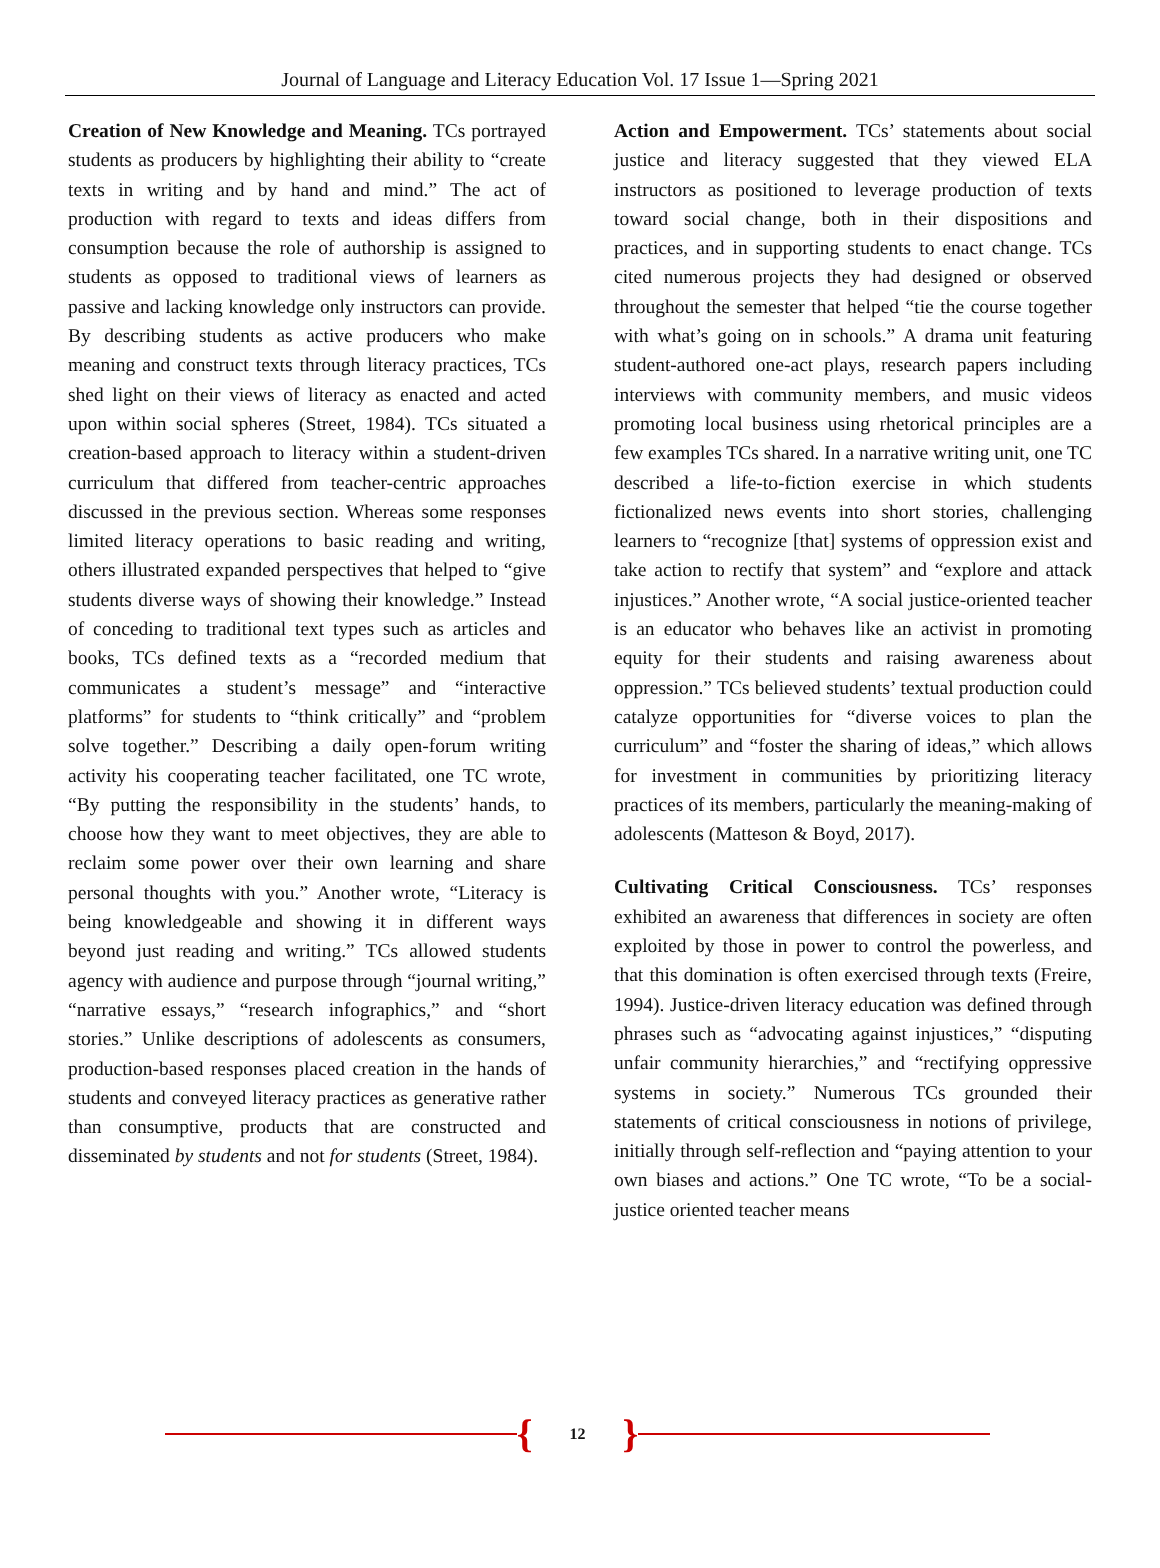Journal of Language and Literacy Education Vol. 17 Issue 1—Spring 2021
Creation of New Knowledge and Meaning. TCs portrayed students as producers by highlighting their ability to “create texts in writing and by hand and mind.” The act of production with regard to texts and ideas differs from consumption because the role of authorship is assigned to students as opposed to traditional views of learners as passive and lacking knowledge only instructors can provide. By describing students as active producers who make meaning and construct texts through literacy practices, TCs shed light on their views of literacy as enacted and acted upon within social spheres (Street, 1984). TCs situated a creation-based approach to literacy within a student-driven curriculum that differed from teacher-centric approaches discussed in the previous section. Whereas some responses limited literacy operations to basic reading and writing, others illustrated expanded perspectives that helped to “give students diverse ways of showing their knowledge.” Instead of conceding to traditional text types such as articles and books, TCs defined texts as a “recorded medium that communicates a student’s message” and “interactive platforms” for students to “think critically” and “problem solve together.” Describing a daily open-forum writing activity his cooperating teacher facilitated, one TC wrote, “By putting the responsibility in the students’ hands, to choose how they want to meet objectives, they are able to reclaim some power over their own learning and share personal thoughts with you.” Another wrote, “Literacy is being knowledgeable and showing it in different ways beyond just reading and writing.” TCs allowed students agency with audience and purpose through “journal writing,” “narrative essays,” “research infographics,” and “short stories.” Unlike descriptions of adolescents as consumers, production-based responses placed creation in the hands of students and conveyed literacy practices as generative rather than consumptive, products that are constructed and disseminated by students and not for students (Street, 1984).
Action and Empowerment. TCs’ statements about social justice and literacy suggested that they viewed ELA instructors as positioned to leverage production of texts toward social change, both in their dispositions and practices, and in supporting students to enact change. TCs cited numerous projects they had designed or observed throughout the semester that helped “tie the course together with what’s going on in schools.” A drama unit featuring student-authored one-act plays, research papers including interviews with community members, and music videos promoting local business using rhetorical principles are a few examples TCs shared. In a narrative writing unit, one TC described a life-to-fiction exercise in which students fictionalized news events into short stories, challenging learners to “recognize [that] systems of oppression exist and take action to rectify that system” and “explore and attack injustices.” Another wrote, “A social justice-oriented teacher is an educator who behaves like an activist in promoting equity for their students and raising awareness about oppression.” TCs believed students’ textual production could catalyze opportunities for “diverse voices to plan the curriculum” and “foster the sharing of ideas,” which allows for investment in communities by prioritizing literacy practices of its members, particularly the meaning-making of adolescents (Matteson & Boyd, 2017).
Cultivating Critical Consciousness. TCs’ responses exhibited an awareness that differences in society are often exploited by those in power to control the powerless, and that this domination is often exercised through texts (Freire, 1994). Justice-driven literacy education was defined through phrases such as “advocating against injustices,” “disputing unfair community hierarchies,” and “rectifying oppressive systems in society.” Numerous TCs grounded their statements of critical consciousness in notions of privilege, initially through self-reflection and “paying attention to your own biases and actions.” One TC wrote, “To be a social-justice oriented teacher means
{
12
}